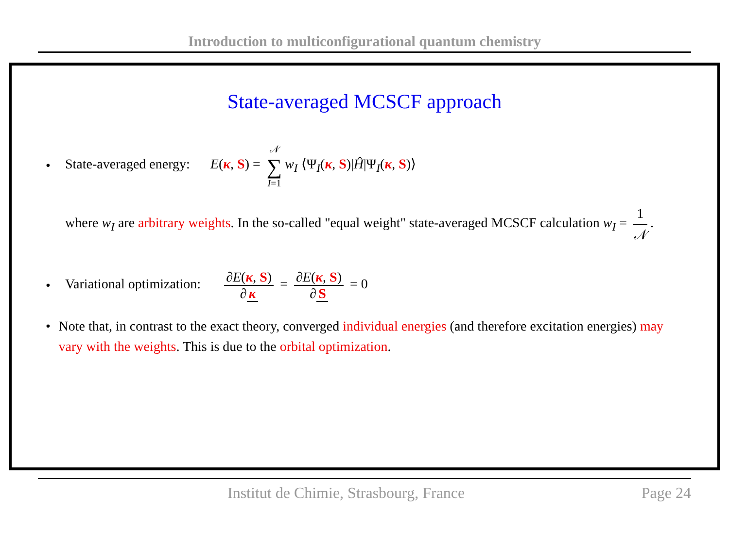Introduction to multiconfigurational quantum chemistry
State-averaged MCSCF approach
• State-averaged energy: E(κ, S) = 𝒩 ∑ I=1 w<sub>I</sub> ⟨Ψ<sub>I</sub>(κ, S)|Ĥ|Ψ<sub>I</sub>(κ, S)⟩
where w<sub>I</sub> are arbitrary weights. In the so-called "equal weight" state-averaged MCSCF calculation w<sub>I</sub> = 1 𝒩.
• Variational optimization: ∂E(κ, S) ∂ κ = ∂E(κ, S) ∂ S = 0
• Note that, in contrast to the exact theory, converged individual energies (and therefore excitation energies) may vary with the weights. This is due to the orbital optimization.
Institut de Chimie, Strasbourg, France Page 24